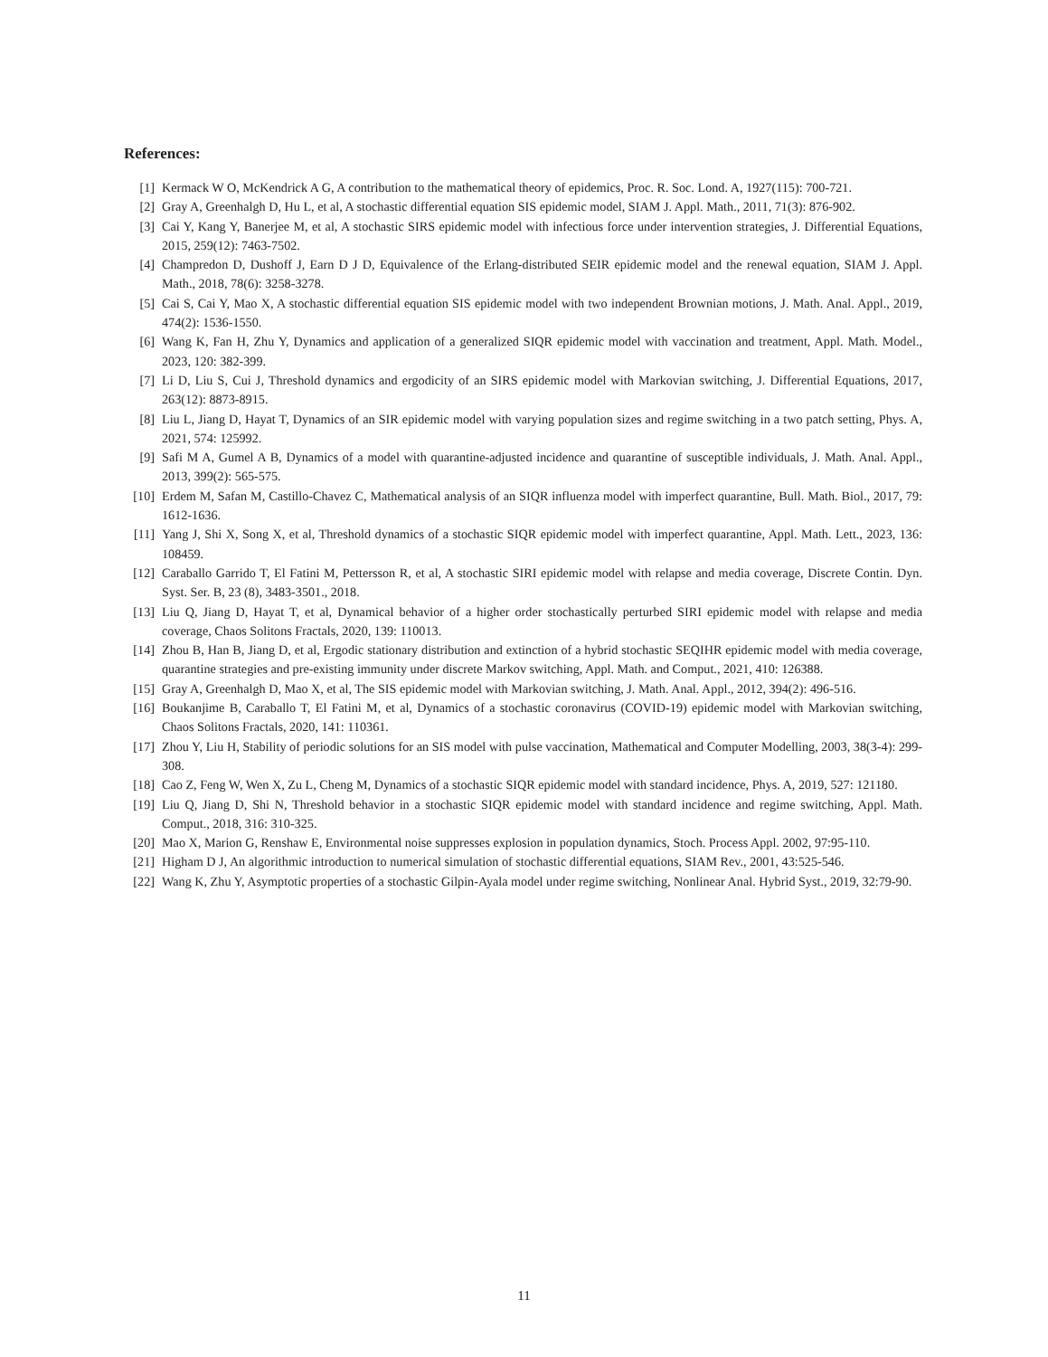References:
[1] Kermack W O, McKendrick A G, A contribution to the mathematical theory of epidemics, Proc. R. Soc. Lond. A, 1927(115): 700-721.
[2] Gray A, Greenhalgh D, Hu L, et al, A stochastic differential equation SIS epidemic model, SIAM J. Appl. Math., 2011, 71(3): 876-902.
[3] Cai Y, Kang Y, Banerjee M, et al, A stochastic SIRS epidemic model with infectious force under intervention strategies, J. Differential Equations, 2015, 259(12): 7463-7502.
[4] Champredon D, Dushoff J, Earn D J D, Equivalence of the Erlang-distributed SEIR epidemic model and the renewal equation, SIAM J. Appl. Math., 2018, 78(6): 3258-3278.
[5] Cai S, Cai Y, Mao X, A stochastic differential equation SIS epidemic model with two independent Brownian motions, J. Math. Anal. Appl., 2019, 474(2): 1536-1550.
[6] Wang K, Fan H, Zhu Y, Dynamics and application of a generalized SIQR epidemic model with vaccination and treatment, Appl. Math. Model., 2023, 120: 382-399.
[7] Li D, Liu S, Cui J, Threshold dynamics and ergodicity of an SIRS epidemic model with Markovian switching, J. Differential Equations, 2017, 263(12): 8873-8915.
[8] Liu L, Jiang D, Hayat T, Dynamics of an SIR epidemic model with varying population sizes and regime switching in a two patch setting, Phys. A, 2021, 574: 125992.
[9] Safi M A, Gumel A B, Dynamics of a model with quarantine-adjusted incidence and quarantine of susceptible individuals, J. Math. Anal. Appl., 2013, 399(2): 565-575.
[10] Erdem M, Safan M, Castillo-Chavez C, Mathematical analysis of an SIQR influenza model with imperfect quarantine, Bull. Math. Biol., 2017, 79: 1612-1636.
[11] Yang J, Shi X, Song X, et al, Threshold dynamics of a stochastic SIQR epidemic model with imperfect quarantine, Appl. Math. Lett., 2023, 136: 108459.
[12] Caraballo Garrido T, El Fatini M, Pettersson R, et al, A stochastic SIRI epidemic model with relapse and media coverage, Discrete Contin. Dyn. Syst. Ser. B, 23 (8), 3483-3501., 2018.
[13] Liu Q, Jiang D, Hayat T, et al, Dynamical behavior of a higher order stochastically perturbed SIRI epidemic model with relapse and media coverage, Chaos Solitons Fractals, 2020, 139: 110013.
[14] Zhou B, Han B, Jiang D, et al, Ergodic stationary distribution and extinction of a hybrid stochastic SEQIHR epidemic model with media coverage, quarantine strategies and pre-existing immunity under discrete Markov switching, Appl. Math. and Comput., 2021, 410: 126388.
[15] Gray A, Greenhalgh D, Mao X, et al, The SIS epidemic model with Markovian switching, J. Math. Anal. Appl., 2012, 394(2): 496-516.
[16] Boukanjime B, Caraballo T, El Fatini M, et al, Dynamics of a stochastic coronavirus (COVID-19) epidemic model with Markovian switching, Chaos Solitons Fractals, 2020, 141: 110361.
[17] Zhou Y, Liu H, Stability of periodic solutions for an SIS model with pulse vaccination, Mathematical and Computer Modelling, 2003, 38(3-4): 299-308.
[18] Cao Z, Feng W, Wen X, Zu L, Cheng M, Dynamics of a stochastic SIQR epidemic model with standard incidence, Phys. A, 2019, 527: 121180.
[19] Liu Q, Jiang D, Shi N, Threshold behavior in a stochastic SIQR epidemic model with standard incidence and regime switching, Appl. Math. Comput., 2018, 316: 310-325.
[20] Mao X, Marion G, Renshaw E, Environmental noise suppresses explosion in population dynamics, Stoch. Process Appl. 2002, 97:95-110.
[21] Higham D J, An algorithmic introduction to numerical simulation of stochastic differential equations, SIAM Rev., 2001, 43:525-546.
[22] Wang K, Zhu Y, Asymptotic properties of a stochastic Gilpin-Ayala model under regime switching, Nonlinear Anal. Hybrid Syst., 2019, 32:79-90.
11